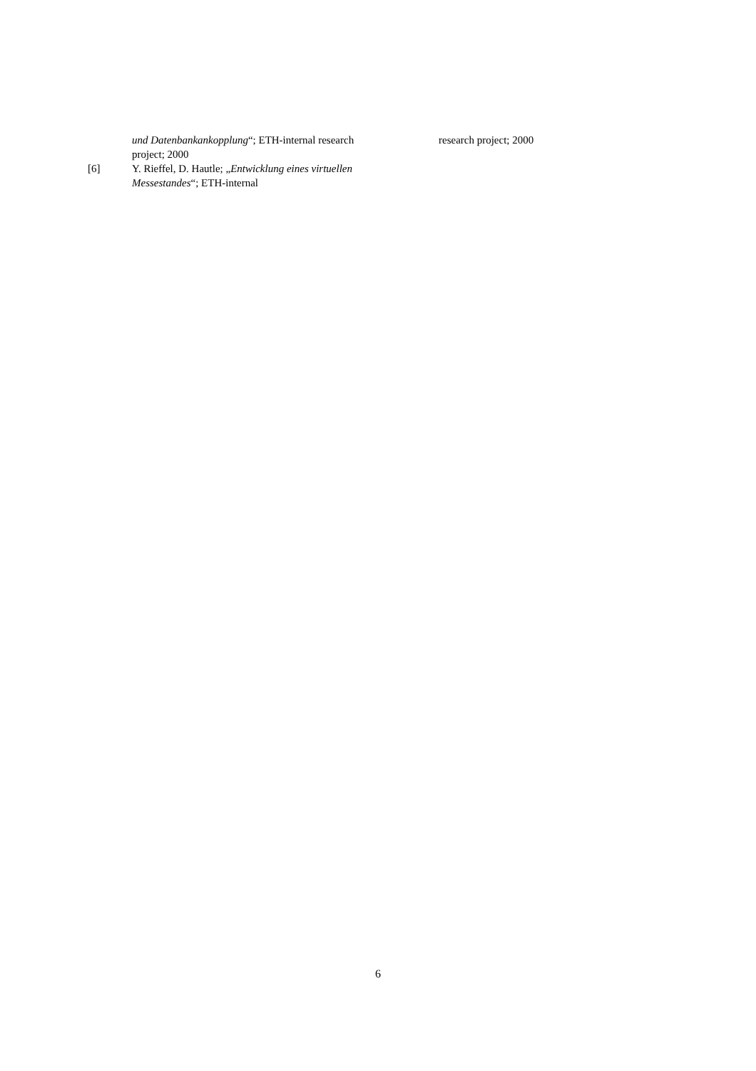und Datenbankankopplung“; ETH-internal research project; 2000
[6] Y. Rieffel, D. Hautle; „Entwicklung eines virtuellen Messestandes“; ETH-internal
research project; 2000
6